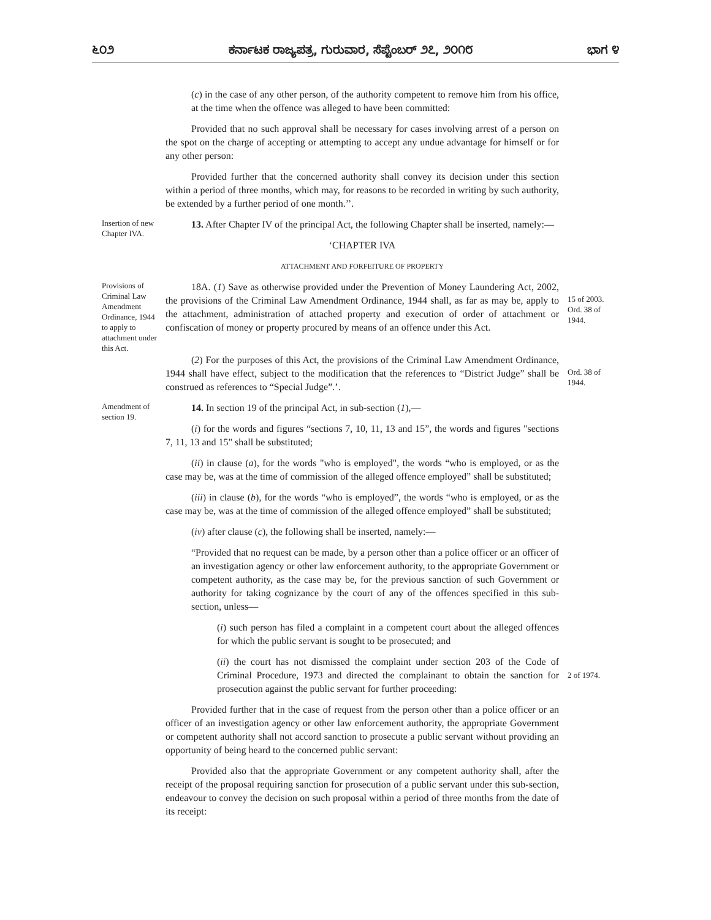೬೦೨ ಕರ್ನಾಟಕ ರಾಜ್ಯಪತ್ರ, ಗುರುವಾರ, ಸೆಪ್ಟೆಂಬರ್ ೨೭, ೨೦೧೮ ಭಾಗ ೪
(c) in the case of any other person, of the authority competent to remove him from his office, at the time when the offence was alleged to have been committed:
Provided that no such approval shall be necessary for cases involving arrest of a person on the spot on the charge of accepting or attempting to accept any undue advantage for himself or for any other person:
Provided further that the concerned authority shall convey its decision under this section within a period of three months, which may, for reasons to be recorded in writing by such authority, be extended by a further period of one month.’’.
Insertion of new Chapter IVA.
13. After Chapter IV of the principal Act, the following Chapter shall be inserted, namely:—
‘CHAPTER IVA
ATTACHMENT AND FORFEITURE OF PROPERTY
Provisions of Criminal Law Amendment Ordinance, 1944 to apply to attachment under this Act.
18A. (1) Save as otherwise provided under the Prevention of Money Laundering Act, 2002, the provisions of the Criminal Law Amendment Ordinance, 1944 shall, as far as may be, apply to the attachment, administration of attached property and execution of order of attachment or confiscation of money or property procured by means of an offence under this Act.
15 of 2003.
Ord. 38 of 1944.
(2) For the purposes of this Act, the provisions of the Criminal Law Amendment Ordinance, 1944 shall have effect, subject to the modification that the references to “District Judge” shall be construed as references to “Special Judge”.’.
Ord. 38 of 1944.
Amendment of section 19.
14. In section 19 of the principal Act, in sub-section (1),—
(i) for the words and figures “sections 7, 10, 11, 13 and 15”, the words and figures "sections 7, 11, 13 and 15" shall be substituted;
(ii) in clause (a), for the words "who is employed", the words “who is employed, or as the case may be, was at the time of commission of the alleged offence employed” shall be substituted;
(iii) in clause (b), for the words “who is employed”, the words “who is employed, or as the case may be, was at the time of commission of the alleged offence employed” shall be substituted;
(iv) after clause (c), the following shall be inserted, namely:—
“Provided that no request can be made, by a person other than a police officer or an officer of an investigation agency or other law enforcement authority, to the appropriate Government or competent authority, as the case may be, for the previous sanction of such Government or authority for taking cognizance by the court of any of the offences specified in this sub-section, unless—
(i) such person has filed a complaint in a competent court about the alleged offences for which the public servant is sought to be prosecuted; and
(ii) the court has not dismissed the complaint under section 203 of the Code of Criminal Procedure, 1973 and directed the complainant to obtain the sanction for prosecution against the public servant for further proceeding:
Provided further that in the case of request from the person other than a police officer or an officer of an investigation agency or other law enforcement authority, the appropriate Government or competent authority shall not accord sanction to prosecute a public servant without providing an opportunity of being heard to the concerned public servant:
Provided also that the appropriate Government or any competent authority shall, after the receipt of the proposal requiring sanction for prosecution of a public servant under this sub-section, endeavour to convey the decision on such proposal within a period of three months from the date of its receipt:
2 of 1974.